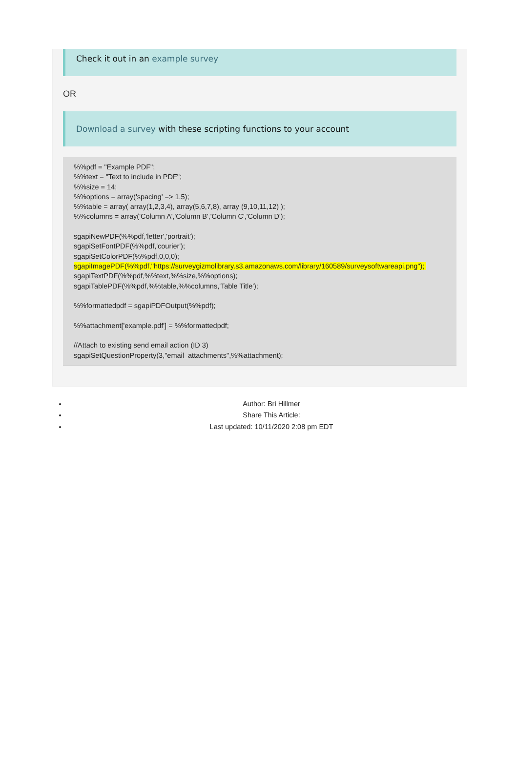Check it out in an example survey
OR
Download a survey with these scripting functions to your account
%%pdf = "Example PDF";
%%text = "Text to include in PDF";
%%size = 14;
%%options = array('spacing' => 1.5);
%%table = array( array(1,2,3,4), array(5,6,7,8), array (9,10,11,12) );
%%columns = array('Column A','Column B','Column C','Column D');

sgapiNewPDF(%%pdf,'letter','portrait');
sgapiSetFontPDF(%%pdf,'courier');
sgapiSetColorPDF(%%pdf,0,0,0);
sgapiImagePDF(%%pdf,"https://surveygizmolibrary.s3.amazonaws.com/library/160589/surveysoftwareapi.png"); 
sgapiTextPDF(%%pdf,%%text,%%size,%%options);
sgapiTablePDF(%%pdf,%%table,%%columns,'Table Title');

%%formattedpdf = sgapiPDFOutput(%%pdf);

%%attachment['example.pdf'] = %%formattedpdf;

//Attach to existing send email action (ID 3)
sgapiSetQuestionProperty(3,"email_attachments",%%attachment);
Author: Bri Hillmer
Share This Article:
Last updated: 10/11/2020 2:08 pm EDT